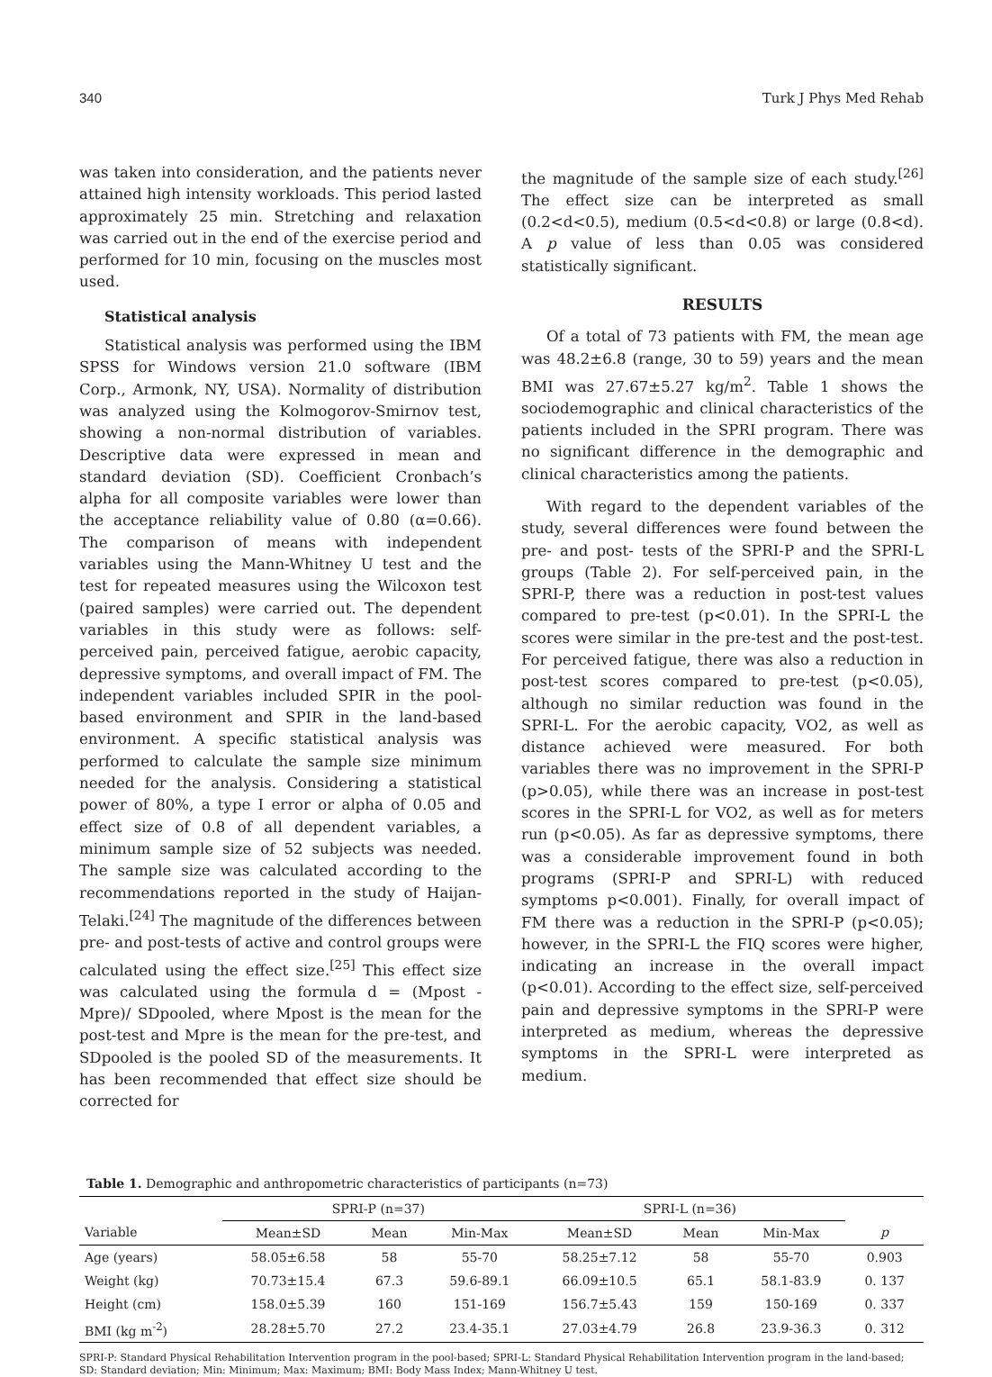340 Turk J Phys Med Rehab
was taken into consideration, and the patients never attained high intensity workloads. This period lasted approximately 25 min. Stretching and relaxation was carried out in the end of the exercise period and performed for 10 min, focusing on the muscles most used.
Statistical analysis
Statistical analysis was performed using the IBM SPSS for Windows version 21.0 software (IBM Corp., Armonk, NY, USA). Normality of distribution was analyzed using the Kolmogorov-Smirnov test, showing a non-normal distribution of variables. Descriptive data were expressed in mean and standard deviation (SD). Coefficient Cronbach’s alpha for all composite variables were lower than the acceptance reliability value of 0.80 (α=0.66). The comparison of means with independent variables using the Mann-Whitney U test and the test for repeated measures using the Wilcoxon test (paired samples) were carried out. The dependent variables in this study were as follows: self-perceived pain, perceived fatigue, aerobic capacity, depressive symptoms, and overall impact of FM. The independent variables included SPIR in the pool-based environment and SPIR in the land-based environment. A specific statistical analysis was performed to calculate the sample size minimum needed for the analysis. Considering a statistical power of 80%, a type I error or alpha of 0.05 and effect size of 0.8 of all dependent variables, a minimum sample size of 52 subjects was needed. The sample size was calculated according to the recommendations reported in the study of Haijan-Telaki.<sup>[24]</sup> The magnitude of the differences between pre- and post-tests of active and control groups were calculated using the effect size.<sup>[25]</sup> This effect size was calculated using the formula d = (Mpost - Mpre)/ SDpooled, where Mpost is the mean for the post-test and Mpre is the mean for the pre-test, and SDpooled is the pooled SD of the measurements. It has been recommended that effect size should be corrected for
the magnitude of the sample size of each study.<sup>[26]</sup> The effect size can be interpreted as small (0.2<d<0.5), medium (0.5<d<0.8) or large (0.8<d). A p value of less than 0.05 was considered statistically significant.
RESULTS
Of a total of 73 patients with FM, the mean age was 48.2±6.8 (range, 30 to 59) years and the mean BMI was 27.67±5.27 kg/m<sup>2</sup>. Table 1 shows the sociodemographic and clinical characteristics of the patients included in the SPRI program. There was no significant difference in the demographic and clinical characteristics among the patients.
With regard to the dependent variables of the study, several differences were found between the pre- and post- tests of the SPRI-P and the SPRI-L groups (Table 2). For self-perceived pain, in the SPRI-P, there was a reduction in post-test values compared to pre-test (p<0.01). In the SPRI-L the scores were similar in the pre-test and the post-test. For perceived fatigue, there was also a reduction in post-test scores compared to pre-test (p<0.05), although no similar reduction was found in the SPRI-L. For the aerobic capacity, VO2, as well as distance achieved were measured. For both variables there was no improvement in the SPRI-P (p>0.05), while there was an increase in post-test scores in the SPRI-L for VO2, as well as for meters run (p<0.05). As far as depressive symptoms, there was a considerable improvement found in both programs (SPRI-P and SPRI-L) with reduced symptoms p<0.001). Finally, for overall impact of FM there was a reduction in the SPRI-P (p<0.05); however, in the SPRI-L the FIQ scores were higher, indicating an increase in the overall impact (p<0.01). According to the effect size, self-perceived pain and depressive symptoms in the SPRI-P were interpreted as medium, whereas the depressive symptoms in the SPRI-L were interpreted as medium.
Table 1. Demographic and anthropometric characteristics of participants (n=73)
| | SPRI-P (n=37) | | | SPRI-L (n=36) | | | |
| --- | --- | --- | --- | --- | --- | --- | --- |
| Variable | Mean±SD | Mean | Min-Max | Mean±SD | Mean | Min-Max | p |
| Age (years) | 58.05±6.58 | 58 | 55-70 | 58.25±7.12 | 58 | 55-70 | 0.903 |
| Weight (kg) | 70.73±15.4 | 67.3 | 59.6-89.1 | 66.09±10.5 | 65.1 | 58.1-83.9 | 0. 137 |
| Height (cm) | 158.0±5.39 | 160 | 151-169 | 156.7±5.43 | 159 | 150-169 | 0. 337 |
| BMI (kg m<sup>-2</sup>) | 28.28±5.70 | 27.2 | 23.4-35.1 | 27.03±4.79 | 26.8 | 23.9-36.3 | 0. 312 |
SPRI-P: Standard Physical Rehabilitation Intervention program in the pool-based; SPRI-L: Standard Physical Rehabilitation Intervention program in the land-based; SD: Standard deviation; Min: Minimum; Max: Maximum; BMI: Body Mass Index; Mann-Whitney U test.